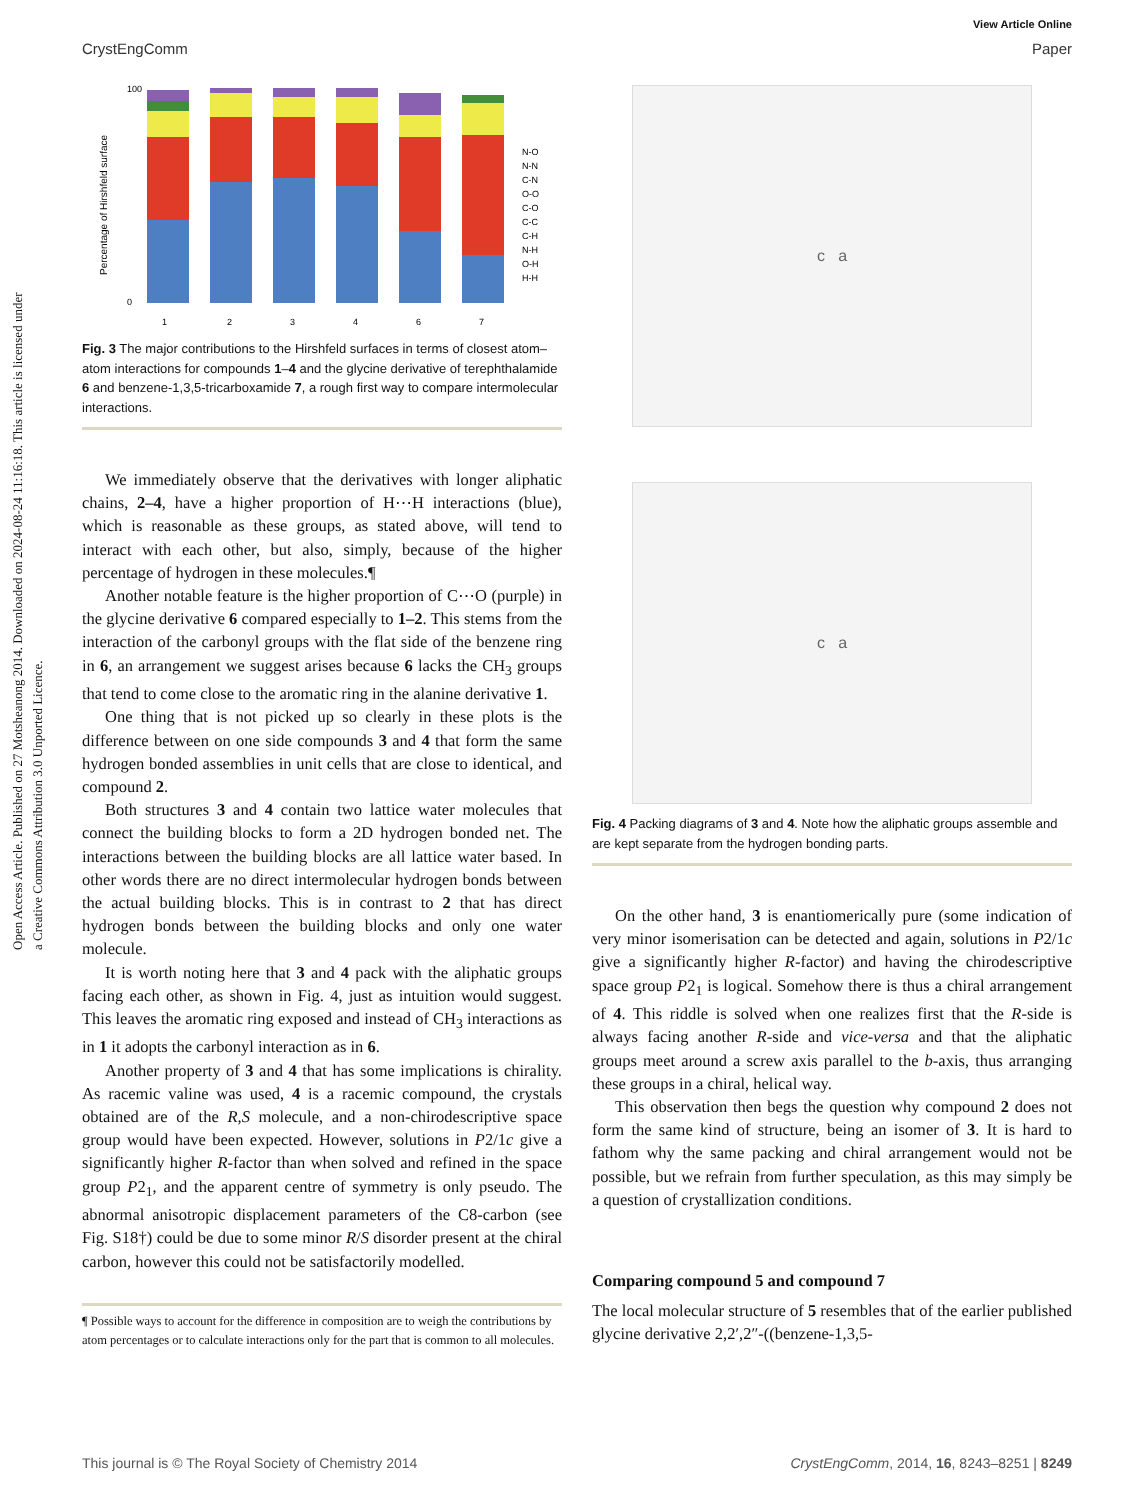Open Access Article. Published on 27 Motsheanong 2014. Downloaded on 2024-08-24 11:16:18. This article is licensed under a Creative Commons Attribution 3.0 Unported Licence.
View Article Online
CrystEngComm Paper
Percentage of Hirshfeld surface
0
100
1
2
3
4
6
7
N-O
N-N
C-N
O-O
C-O
C-C
C-H
N-H
O-H
H-H
Fig. 3 The major contributions to the Hirshfeld surfaces in terms of closest atom–atom interactions for compounds 1–4 and the glycine derivative of terephthalamide 6 and benzene-1,3,5-tricarboxamide 7, a rough first way to compare intermolecular interactions.
We immediately observe that the derivatives with longer aliphatic chains, 2–4, have a higher proportion of H⋯H interactions (blue), which is reasonable as these groups, as stated above, will tend to interact with each other, but also, simply, because of the higher percentage of hydrogen in these molecules.¶
Another notable feature is the higher proportion of C⋯O (purple) in the glycine derivative 6 compared especially to 1–2. This stems from the interaction of the carbonyl groups with the flat side of the benzene ring in 6, an arrangement we suggest arises because 6 lacks the CH<sub>3</sub> groups that tend to come close to the aromatic ring in the alanine derivative 1.
One thing that is not picked up so clearly in these plots is the difference between on one side compounds 3 and 4 that form the same hydrogen bonded assemblies in unit cells that are close to identical, and compound 2.
Both structures 3 and 4 contain two lattice water molecules that connect the building blocks to form a 2D hydrogen bonded net. The interactions between the building blocks are all lattice water based. In other words there are no direct intermolecular hydrogen bonds between the actual building blocks. This is in contrast to 2 that has direct hydrogen bonds between the building blocks and only one water molecule.
It is worth noting here that 3 and 4 pack with the aliphatic groups facing each other, as shown in Fig. 4, just as intuition would suggest. This leaves the aromatic ring exposed and instead of CH<sub>3</sub> interactions as in 1 it adopts the carbonyl interaction as in 6.
Another property of 3 and 4 that has some implications is chirality. As racemic valine was used, 4 is a racemic compound, the crystals obtained are of the R,S molecule, and a non-chirodescriptive space group would have been expected. However, solutions in P2/1c give a significantly higher R-factor than when solved and refined in the space group P2<sub>1</sub>, and the apparent centre of symmetry is only pseudo. The abnormal anisotropic displacement parameters of the C8-carbon (see Fig. S18†) could be due to some minor R/S disorder present at the chiral carbon, however this could not be satisfactorily modelled.
¶ Possible ways to account for the difference in composition are to weigh the contributions by atom percentages or to calculate interactions only for the part that is common to all molecules.
c a
c a
Fig. 4 Packing diagrams of 3 and 4. Note how the aliphatic groups assemble and are kept separate from the hydrogen bonding parts.
On the other hand, 3 is enantiomerically pure (some indication of very minor isomerisation can be detected and again, solutions in P2/1c give a significantly higher R-factor) and having the chirodescriptive space group P2<sub>1</sub> is logical. Somehow there is thus a chiral arrangement of 4. This riddle is solved when one realizes first that the R-side is always facing another R-side and vice-versa and that the aliphatic groups meet around a screw axis parallel to the b-axis, thus arranging these groups in a chiral, helical way.
This observation then begs the question why compound 2 does not form the same kind of structure, being an isomer of 3. It is hard to fathom why the same packing and chiral arrangement would not be possible, but we refrain from further speculation, as this may simply be a question of crystallization conditions.
Comparing compound 5 and compound 7
The local molecular structure of 5 resembles that of the earlier published glycine derivative 2,2′,2″-((benzene-1,3,5-
This journal is © The Royal Society of Chemistry 2014 CrystEngComm, 2014, 16, 8243–8251 | 8249